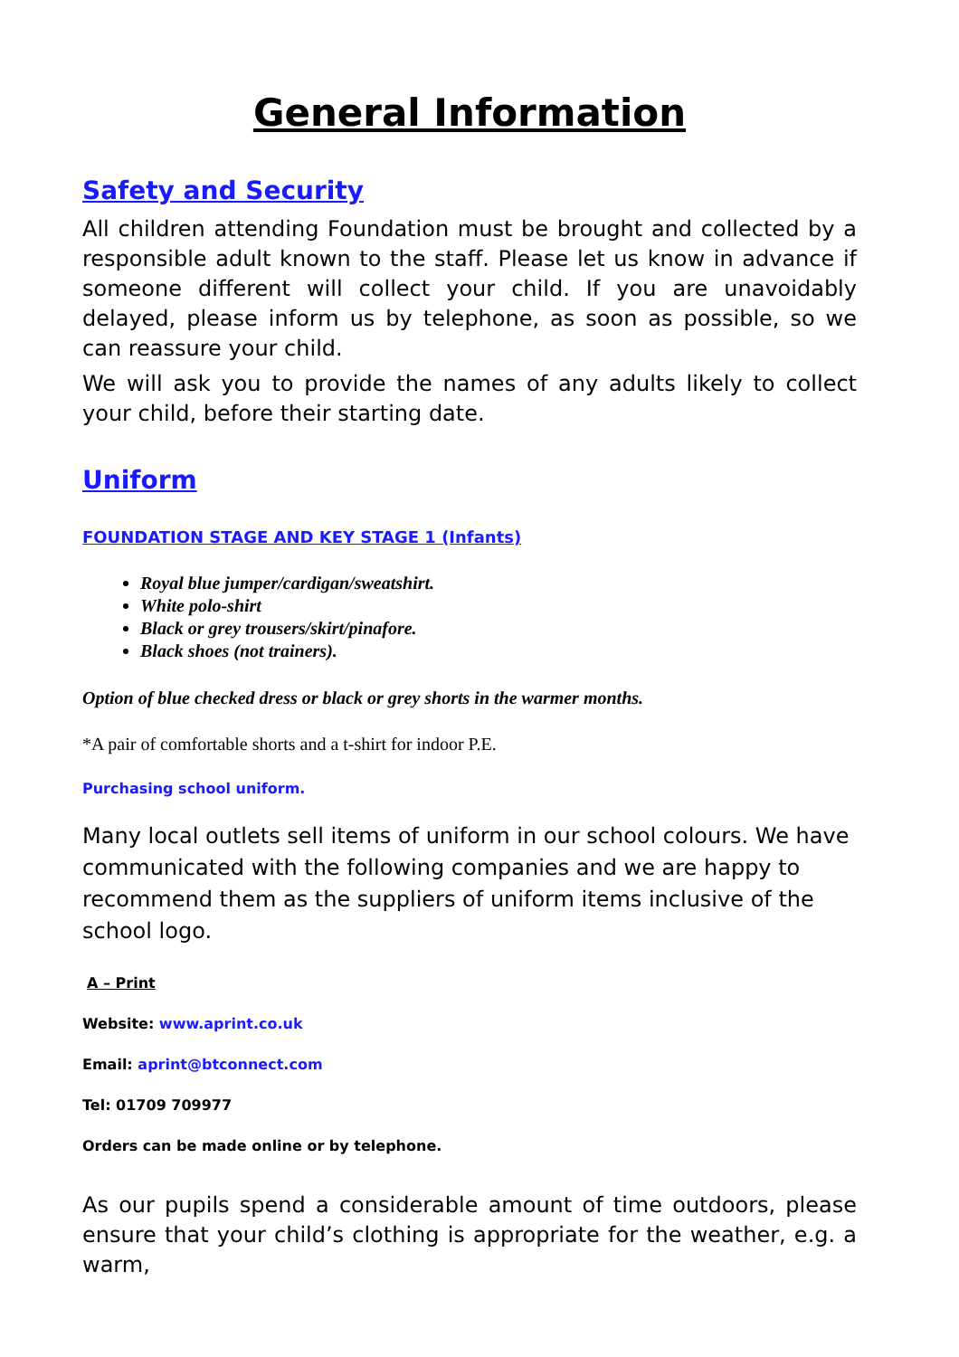General Information
Safety and Security
All children attending Foundation must be brought and collected by a responsible adult known to the staff. Please let us know in advance if someone different will collect your child. If you are unavoidably delayed, please inform us by telephone, as soon as possible, so we can reassure your child.
We will ask you to provide the names of any adults likely to collect your child, before their starting date.
Uniform
FOUNDATION STAGE AND KEY STAGE 1 (Infants)
Royal blue jumper/cardigan/sweatshirt.
White polo-shirt
Black or grey trousers/skirt/pinafore.
Black shoes (not trainers).
Option of blue checked dress or black or grey shorts in the warmer months.
*A pair of comfortable shorts and a t-shirt for indoor P.E.
Purchasing school uniform.
Many local outlets sell items of uniform in our school colours. We have communicated with the following companies and we are happy to recommend them as the suppliers of uniform items inclusive of the school logo.
A – Print
Website: www.aprint.co.uk
Email: aprint@btconnect.com
Tel: 01709 709977
Orders can be made online or by telephone.
As our pupils spend a considerable amount of time outdoors, please ensure that your child’s clothing is appropriate for the weather, e.g. a warm,